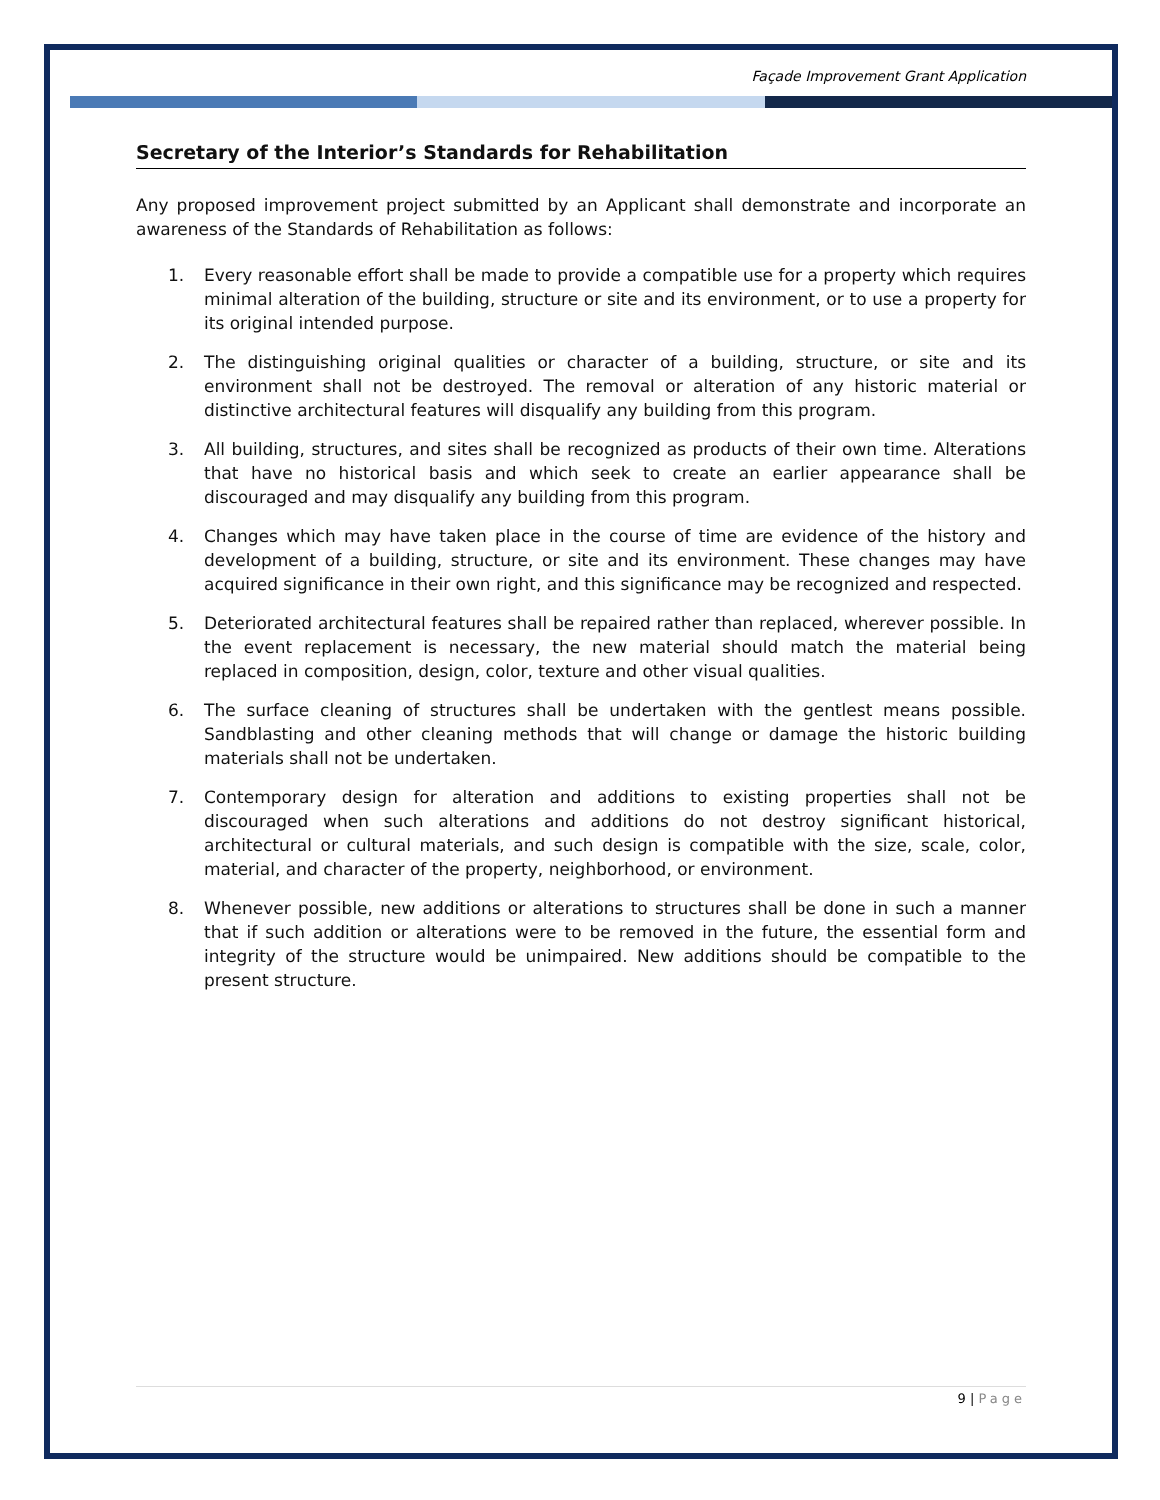Façade Improvement Grant Application
Secretary of the Interior’s Standards for Rehabilitation
Any proposed improvement project submitted by an Applicant shall demonstrate and incorporate an awareness of the Standards of Rehabilitation as follows:
1. Every reasonable effort shall be made to provide a compatible use for a property which requires minimal alteration of the building, structure or site and its environment, or to use a property for its original intended purpose.
2. The distinguishing original qualities or character of a building, structure, or site and its environment shall not be destroyed. The removal or alteration of any historic material or distinctive architectural features will disqualify any building from this program.
3. All building, structures, and sites shall be recognized as products of their own time. Alterations that have no historical basis and which seek to create an earlier appearance shall be discouraged and may disqualify any building from this program.
4. Changes which may have taken place in the course of time are evidence of the history and development of a building, structure, or site and its environment. These changes may have acquired significance in their own right, and this significance may be recognized and respected.
5. Deteriorated architectural features shall be repaired rather than replaced, wherever possible. In the event replacement is necessary, the new material should match the material being replaced in composition, design, color, texture and other visual qualities.
6. The surface cleaning of structures shall be undertaken with the gentlest means possible. Sandblasting and other cleaning methods that will change or damage the historic building materials shall not be undertaken.
7. Contemporary design for alteration and additions to existing properties shall not be discouraged when such alterations and additions do not destroy significant historical, architectural or cultural materials, and such design is compatible with the size, scale, color, material, and character of the property, neighborhood, or environment.
8. Whenever possible, new additions or alterations to structures shall be done in such a manner that if such addition or alterations were to be removed in the future, the essential form and integrity of the structure would be unimpaired. New additions should be compatible to the present structure.
9 | Page